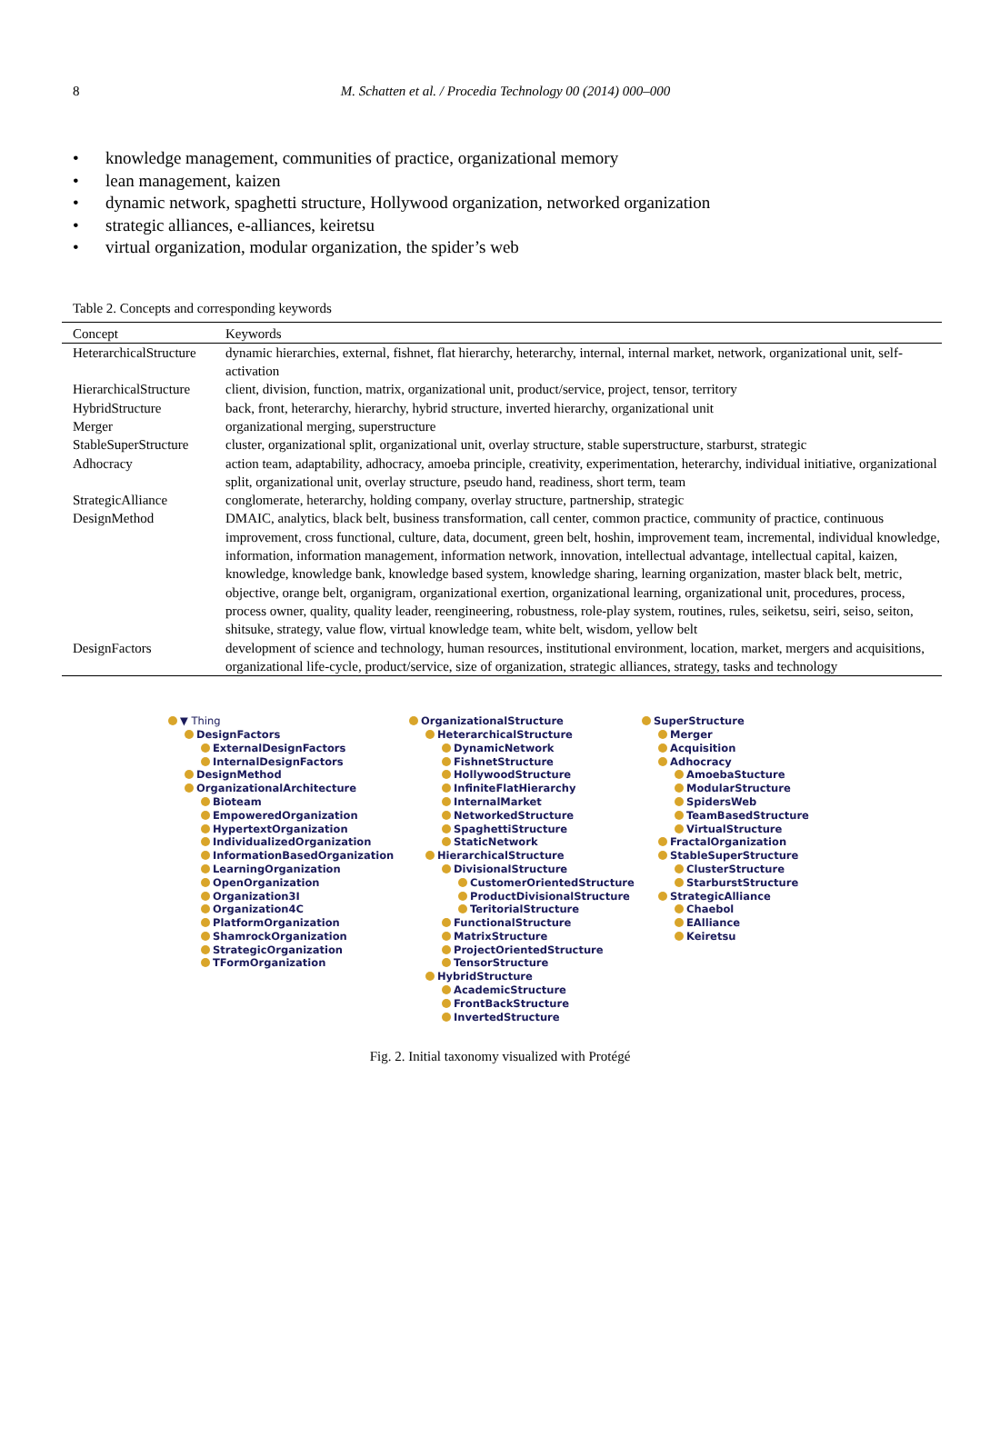8
M. Schatten et al. / Procedia Technology 00 (2014) 000–000
• knowledge management, communities of practice, organizational memory
• lean management, kaizen
• dynamic network, spaghetti structure, Hollywood organization, networked organization
• strategic alliances, e-alliances, keiretsu
• virtual organization, modular organization, the spider’s web
Table 2. Concepts and corresponding keywords
| Concept | Keywords |
| --- | --- |
| HeterarchicalStructure | dynamic hierarchies, external, fishnet, flat hierarchy, heterarchy, internal, internal market, network, organizational unit, self-activation |
| HierarchicalStructure | client, division, function, matrix, organizational unit, product/service, project, tensor, territory |
| HybridStructure | back, front, heterarchy, hierarchy, hybrid structure, inverted hierarchy, organizational unit |
| Merger | organizational merging, superstructure |
| StableSuperStructure | cluster, organizational split, organizational unit, overlay structure, stable superstructure, starburst, strategic |
| Adhocracy | action team, adaptability, adhocracy, amoeba principle, creativity, experimentation, heterarchy, individual initiative, organizational split, organizational unit, overlay structure, pseudo hand, readiness, short term, team |
| StrategicAlliance | conglomerate, heterarchy, holding company, overlay structure, partnership, strategic |
| DesignMethod | DMAIC, analytics, black belt, business transformation, call center, common practice, community of practice, continuous improvement, cross functional, culture, data, document, green belt, hoshin, improvement team, incremental, individual knowledge, information, information management, information network, innovation, intellectual advantage, intellectual capital, kaizen, knowledge, knowledge bank, knowledge based system, knowledge sharing, learning organization, master black belt, metric, objective, orange belt, organigram, organizational exertion, organizational learning, organizational unit, procedures, process, process owner, quality, quality leader, reengineering, robustness, role-play system, routines, rules, seiketsu, seiri, seiso, seiton, shitsuke, strategy, value flow, virtual knowledge team, white belt, wisdom, yellow belt |
| DesignFactors | development of science and technology, human resources, institutional environment, location, market, mergers and acquisitions, organizational life-cycle, product/service, size of organization, strategic alliances, strategy, tasks and technology |
▼ Thing
DesignFactors
ExternalDesignFactors
InternalDesignFactors
DesignMethod
OrganizationalArchitecture
Bioteam
EmpoweredOrganization
HypertextOrganization
IndividualizedOrganization
InformationBasedOrganization
LearningOrganization
OpenOrganization
Organization3I
Organization4C
PlatformOrganization
ShamrockOrganization
StrategicOrganization
TFormOrganization
OrganizationalStructure
HeterarchicalStructure
DynamicNetwork
FishnetStructure
HollywoodStructure
InfiniteFlatHierarchy
InternalMarket
NetworkedStructure
SpaghettiStructure
StaticNetwork
HierarchicalStructure
DivisionalStructure
CustomerOrientedStructure
ProductDivisionalStructure
TeritorialStructure
FunctionalStructure
MatrixStructure
ProjectOrientedStructure
TensorStructure
HybridStructure
AcademicStructure
FrontBackStructure
InvertedStructure
SuperStructure
Merger
Acquisition
Adhocracy
AmoebaStucture
ModularStructure
SpidersWeb
TeamBasedStructure
VirtualStructure
FractalOrganization
StableSuperStructure
ClusterStructure
StarburstStructure
StrategicAlliance
Chaebol
EAlliance
Keiretsu
Fig. 2. Initial taxonomy visualized with Protégé